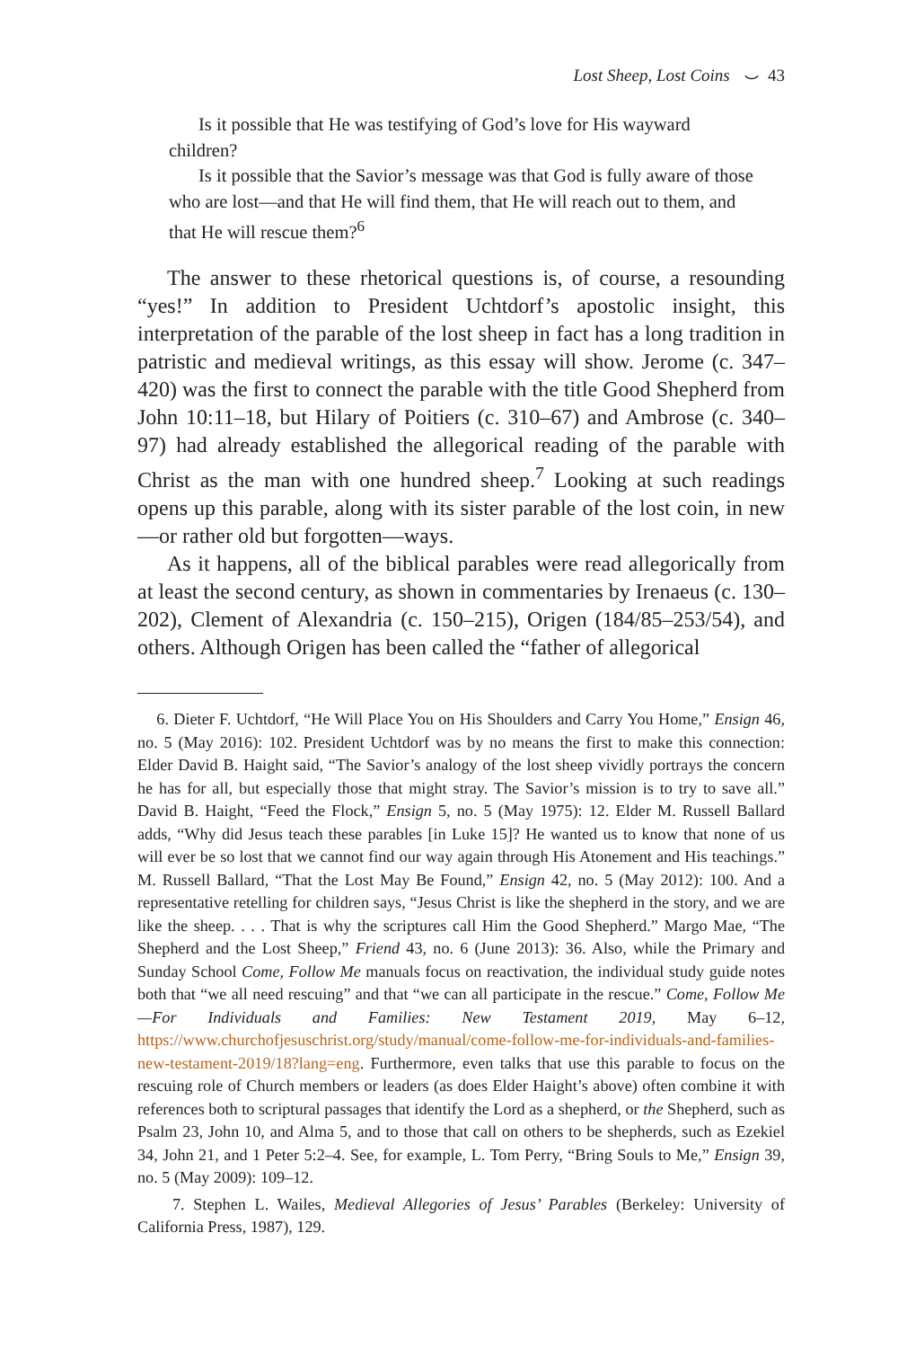Lost Sheep, Lost Coins ⌣ 43
Is it possible that He was testifying of God’s love for His wayward children?
Is it possible that the Savior’s message was that God is fully aware of those who are lost—and that He will find them, that He will reach out to them, and that He will rescue them?<sup>6</sup>
The answer to these rhetorical questions is, of course, a resounding “yes!” In addition to President Uchtdorf’s apostolic insight, this interpretation of the parable of the lost sheep in fact has a long tradition in patristic and medieval writings, as this essay will show. Jerome (c. 347–420) was the first to connect the parable with the title Good Shepherd from John 10:11–18, but Hilary of Poitiers (c. 310–67) and Ambrose (c. 340–97) had already established the allegorical reading of the parable with Christ as the man with one hundred sheep.<sup>7</sup> Looking at such readings opens up this parable, along with its sister parable of the lost coin, in new—or rather old but forgotten—ways.
As it happens, all of the biblical parables were read allegorically from at least the second century, as shown in commentaries by Irenaeus (c. 130–202), Clement of Alexandria (c. 150–215), Origen (184/85–253/54), and others. Although Origen has been called the “father of allegorical
6. Dieter F. Uchtdorf, “He Will Place You on His Shoulders and Carry You Home,” Ensign 46, no. 5 (May 2016): 102. President Uchtdorf was by no means the first to make this connection: Elder David B. Haight said, “The Savior’s analogy of the lost sheep vividly portrays the concern he has for all, but especially those that might stray. The Savior’s mission is to try to save all.” David B. Haight, “Feed the Flock,” Ensign 5, no. 5 (May 1975): 12. Elder M. Russell Ballard adds, “Why did Jesus teach these parables [in Luke 15]? He wanted us to know that none of us will ever be so lost that we cannot find our way again through His Atonement and His teachings.” M. Russell Ballard, “That the Lost May Be Found,” Ensign 42, no. 5 (May 2012): 100. And a representative retelling for children says, “Jesus Christ is like the shepherd in the story, and we are like the sheep. . . . That is why the scriptures call Him the Good Shepherd.” Margo Mae, “The Shepherd and the Lost Sheep,” Friend 43, no. 6 (June 2013): 36. Also, while the Primary and Sunday School Come, Follow Me manuals focus on reactivation, the individual study guide notes both that “we all need rescuing” and that “we can all participate in the rescue.” Come, Follow Me—For Individuals and Families: New Testament 2019, May 6–12, https://www.churchofjesuschrist.org/study/manual/come-follow-me-for-individuals-and-families-new-testament-2019/18?lang=eng. Furthermore, even talks that use this parable to focus on the rescuing role of Church members or leaders (as does Elder Haight’s above) often combine it with references both to scriptural passages that identify the Lord as a shepherd, or the Shepherd, such as Psalm 23, John 10, and Alma 5, and to those that call on others to be shepherds, such as Ezekiel 34, John 21, and 1 Peter 5:2–4. See, for example, L. Tom Perry, “Bring Souls to Me,” Ensign 39, no. 5 (May 2009): 109–12.
7. Stephen L. Wailes, Medieval Allegories of Jesus’ Parables (Berkeley: University of California Press, 1987), 129.